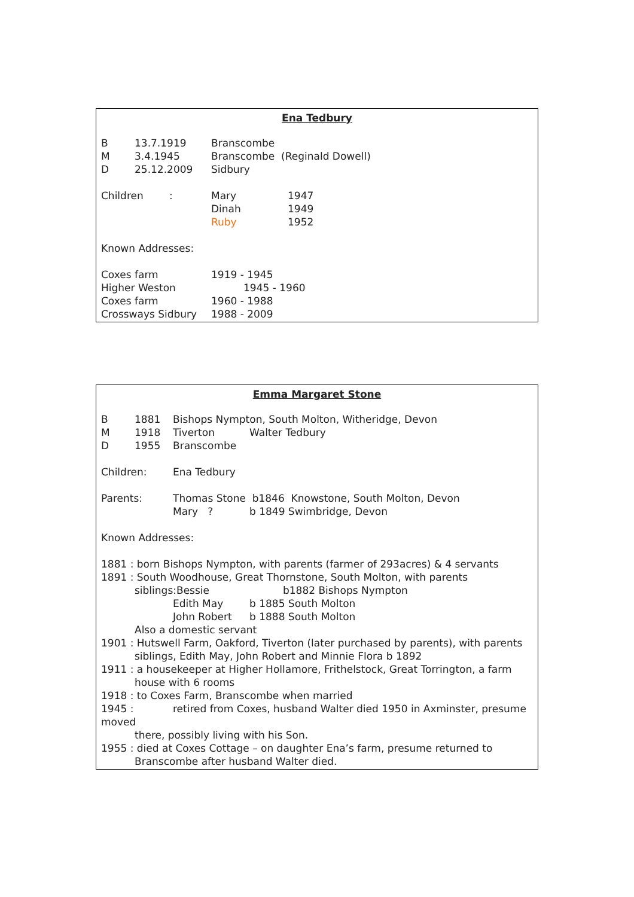Ena Tedbury
B 13.7.1919 Branscombe
M 3.4.1945 Branscombe (Reginald Dowell)
D 25.12.2009 Sidbury
Children : Mary 1947
Dinah 1949
Ruby 1952
Known Addresses:
Coxes farm 1919 - 1945
Higher Weston 1945 - 1960
Coxes farm 1960 - 1988
Crossways Sidbury 1988 - 2009
Emma Margaret Stone
B 1881 Bishops Nympton, South Molton, Witheridge, Devon
M 1918 Tiverton Walter Tedbury
D 1955 Branscombe
Children: Ena Tedbury
Parents: Thomas Stone b1846 Knowstone, South Molton, Devon
Mary ? b 1849 Swimbridge, Devon
Known Addresses:
1881 : born Bishops Nympton, with parents (farmer of 293acres) & 4 servants
1891 : South Woodhouse, Great Thornstone, South Molton, with parents
siblings:Bessie b1882 Bishops Nympton
Edith May b 1885 South Molton
John Robert b 1888 South Molton
Also a domestic servant
1901 : Hutswell Farm, Oakford, Tiverton (later purchased by parents), with parents
siblings, Edith May, John Robert and Minnie Flora b 1892
1911 : a housekeeper at Higher Hollamore, Frithelstock, Great Torrington, a farm
house with 6 rooms
1918 : to Coxes Farm, Branscombe when married
1945 : retired from Coxes, husband Walter died 1950 in Axminster, presume
moved
there, possibly living with his Son.
1955 : died at Coxes Cottage – on daughter Ena’s farm, presume returned to
Branscombe after husband Walter died.